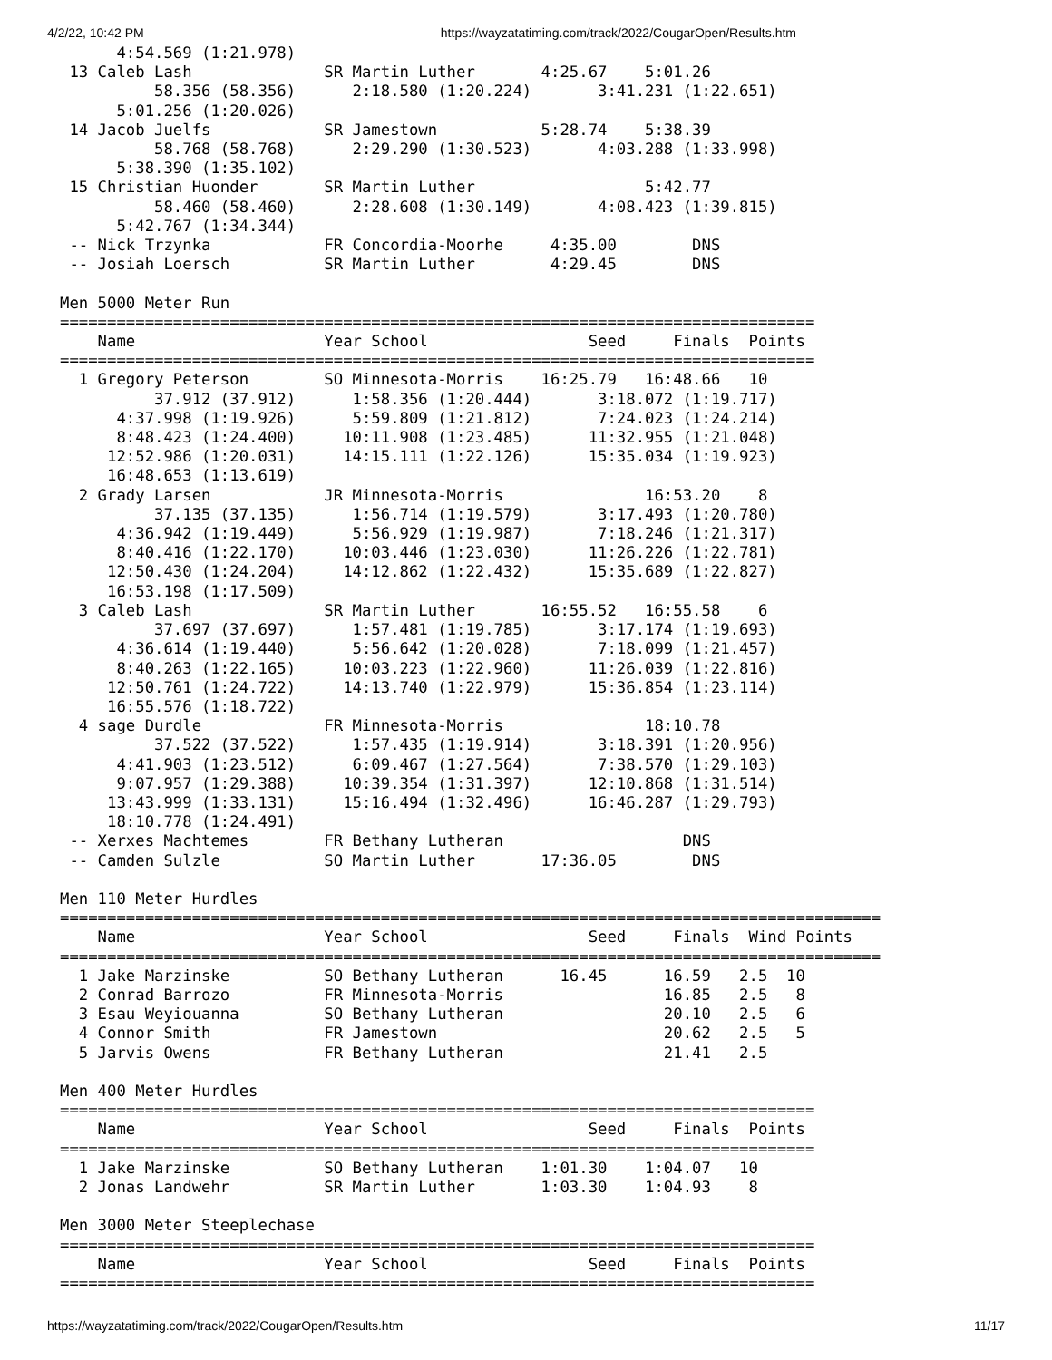4/2/22, 10:42 PM https://wayzatatiming.com/track/2022/CougarOpen/Results.htm
      4:54.569 (1:21.978)
 13 Caleb Lash              SR Martin Luther       4:25.67    5:01.26
          58.356 (58.356)      2:18.580 (1:20.224)       3:41.231 (1:22.651)
      5:01.256 (1:20.026)
 14 Jacob Juelfs            SR Jamestown           5:28.74    5:38.39
          58.768 (58.768)      2:29.290 (1:30.523)       4:03.288 (1:33.998)
      5:38.390 (1:35.102)
 15 Christian Huonder       SR Martin Luther                  5:42.77
          58.460 (58.460)      2:28.608 (1:30.149)       4:08.423 (1:39.815)
      5:42.767 (1:34.344)
 -- Nick Trzynka            FR Concordia-Moorhe     4:35.00        DNS
 -- Josiah Loersch          SR Martin Luther        4:29.45        DNS

Men 5000 Meter Run
================================================================================
    Name                    Year School                 Seed     Finals  Points
================================================================================
  1 Gregory Peterson        SO Minnesota-Morris    16:25.79   16:48.66   10
          37.912 (37.912)      1:58.356 (1:20.444)       3:18.072 (1:19.717)
      4:37.998 (1:19.926)      5:59.809 (1:21.812)       7:24.023 (1:24.214)
      8:48.423 (1:24.400)     10:11.908 (1:23.485)      11:32.955 (1:21.048)
     12:52.986 (1:20.031)     14:15.111 (1:22.126)      15:35.034 (1:19.923)
     16:48.653 (1:13.619)
  2 Grady Larsen            JR Minnesota-Morris               16:53.20    8
          37.135 (37.135)      1:56.714 (1:19.579)       3:17.493 (1:20.780)
      4:36.942 (1:19.449)      5:56.929 (1:19.987)       7:18.246 (1:21.317)
      8:40.416 (1:22.170)     10:03.446 (1:23.030)      11:26.226 (1:22.781)
     12:50.430 (1:24.204)     14:12.862 (1:22.432)      15:35.689 (1:22.827)
     16:53.198 (1:17.509)
  3 Caleb Lash              SR Martin Luther       16:55.52   16:55.58    6
          37.697 (37.697)      1:57.481 (1:19.785)       3:17.174 (1:19.693)
      4:36.614 (1:19.440)      5:56.642 (1:20.028)       7:18.099 (1:21.457)
      8:40.263 (1:22.165)     10:03.223 (1:22.960)      11:26.039 (1:22.816)
     12:50.761 (1:24.722)     14:13.740 (1:22.979)      15:36.854 (1:23.114)
     16:55.576 (1:18.722)
  4 sage Durdle             FR Minnesota-Morris               18:10.78
          37.522 (37.522)      1:57.435 (1:19.914)       3:18.391 (1:20.956)
      4:41.903 (1:23.512)      6:09.467 (1:27.564)       7:38.570 (1:29.103)
      9:07.957 (1:29.388)     10:39.354 (1:31.397)      12:10.868 (1:31.514)
     13:43.999 (1:33.131)     15:16.494 (1:32.496)      16:46.287 (1:29.793)
     18:10.778 (1:24.491)
 -- Xerxes Machtemes        FR Bethany Lutheran                   DNS
 -- Camden Sulzle           SO Martin Luther       17:36.05        DNS

Men 110 Meter Hurdles
=======================================================================================
    Name                    Year School                 Seed     Finals  Wind Points
=======================================================================================
  1 Jake Marzinske          SO Bethany Lutheran      16.45      16.59   2.5  10
  2 Conrad Barrozo          FR Minnesota-Morris                 16.85   2.5   8
  3 Esau Weyiouanna         SO Bethany Lutheran                 20.10   2.5   6
  4 Connor Smith            FR Jamestown                        20.62   2.5   5
  5 Jarvis Owens            FR Bethany Lutheran                 21.41   2.5

Men 400 Meter Hurdles
================================================================================
    Name                    Year School                 Seed     Finals  Points
================================================================================
  1 Jake Marzinske          SO Bethany Lutheran    1:01.30    1:04.07   10
  2 Jonas Landwehr          SR Martin Luther       1:03.30    1:04.93    8

Men 3000 Meter Steeplechase
================================================================================
    Name                    Year School                 Seed     Finals  Points
================================================================================
https://wayzatatiming.com/track/2022/CougarOpen/Results.htm 11/17